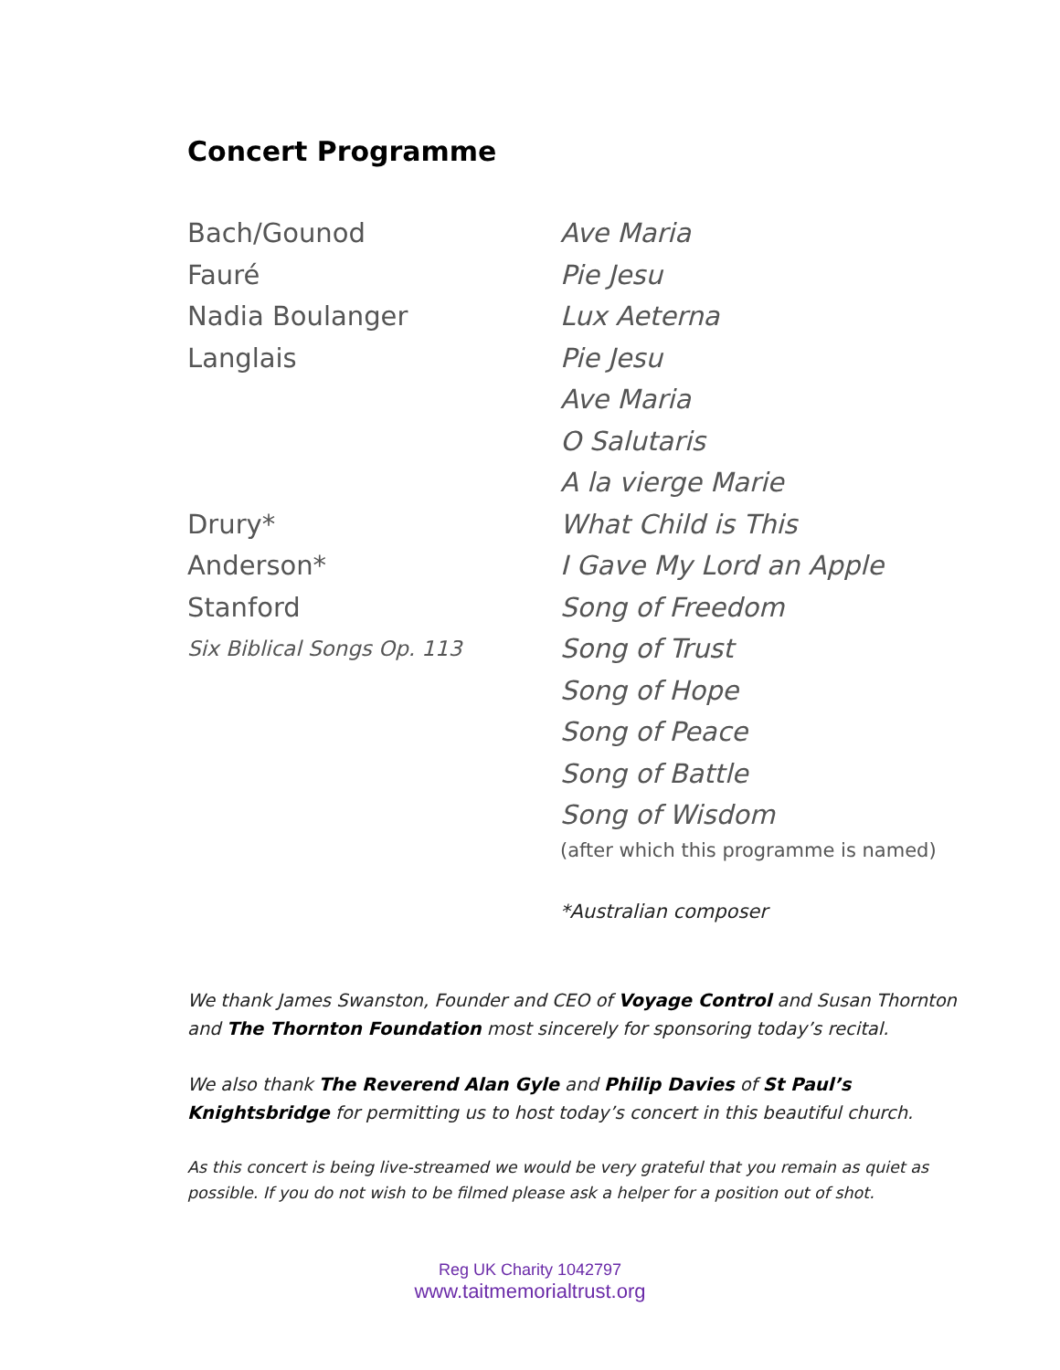Concert Programme
Bach/Gounod
Ave Maria
Fauré
Pie Jesu
Nadia Boulanger
Lux Aeterna
Langlais
Pie Jesu
Ave Maria
O Salutaris
A la vierge Marie
Drury*
What Child is This
Anderson*
I Gave My Lord an Apple
Stanford
Song of Freedom
Six Biblical Songs Op. 113
Song of Trust
Song of Hope
Song of Peace
Song of Battle
Song of Wisdom
(after which this programme is named)
*Australian composer
We thank James Swanston, Founder and CEO of Voyage Control and Susan Thornton and The Thornton Foundation most sincerely for sponsoring today’s recital.
We also thank The Reverend Alan Gyle and Philip Davies of St Paul’s Knightsbridge for permitting us to host today’s concert in this beautiful church.
As this concert is being live-streamed we would be very grateful that you remain as quiet as possible. If you do not wish to be filmed please ask a helper for a position out of shot.
Reg UK Charity 1042797
www.taitmemorialtrust.org